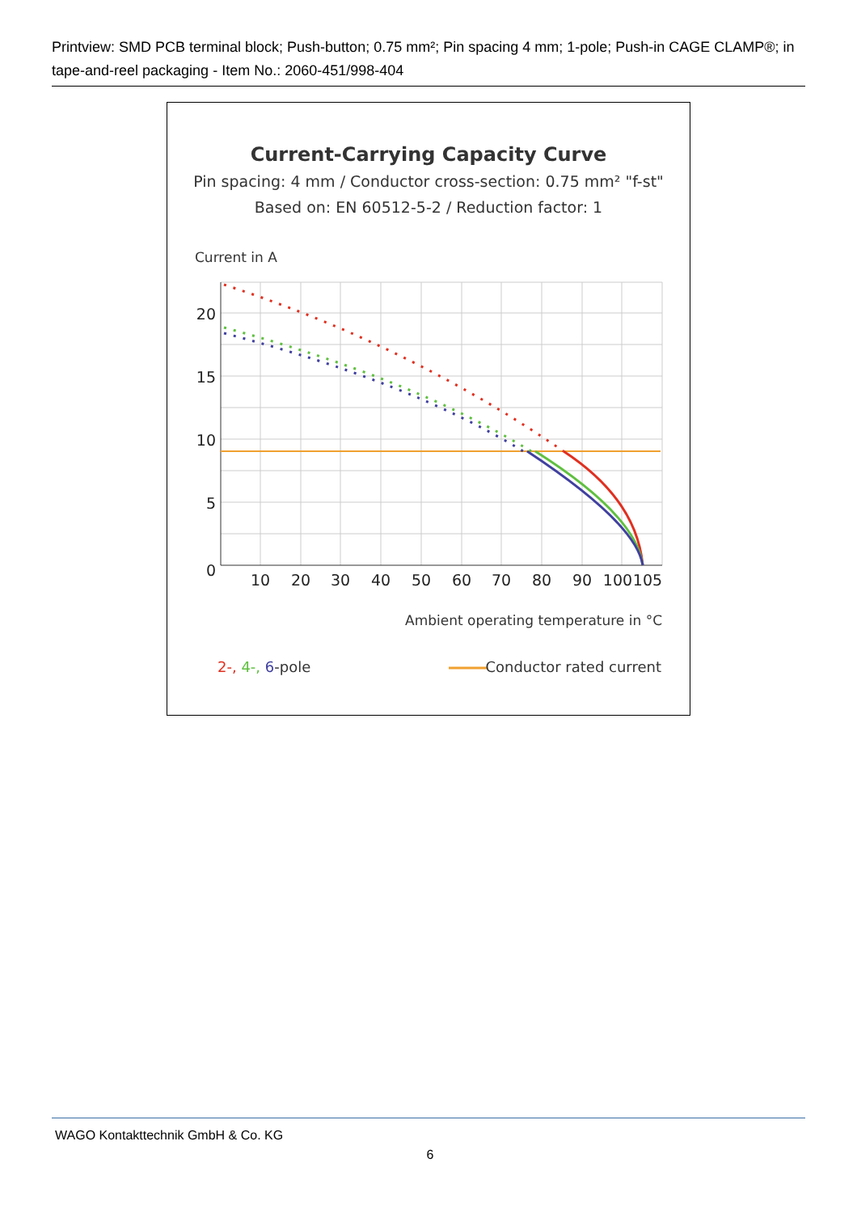Printview: SMD PCB terminal block; Push-button; 0.75 mm²; Pin spacing 4 mm; 1-pole; Push-in CAGE CLAMP®; in tape-and-reel packaging - Item No.: 2060-451/998-404
Current-Carrying Capacity Curve
Pin spacing: 4 mm / Conductor cross-section: 0.75 mm² "f-st"
Based on: EN 60512-5-2 / Reduction factor: 1
Current in A
20
15
10
5
0
10
20
30
40
50
60
70
80
90
100
105
Ambient operating temperature in °C
2-, 4-, 6-pole
Conductor rated current
WAGO Kontakttechnik GmbH & Co. KG
6